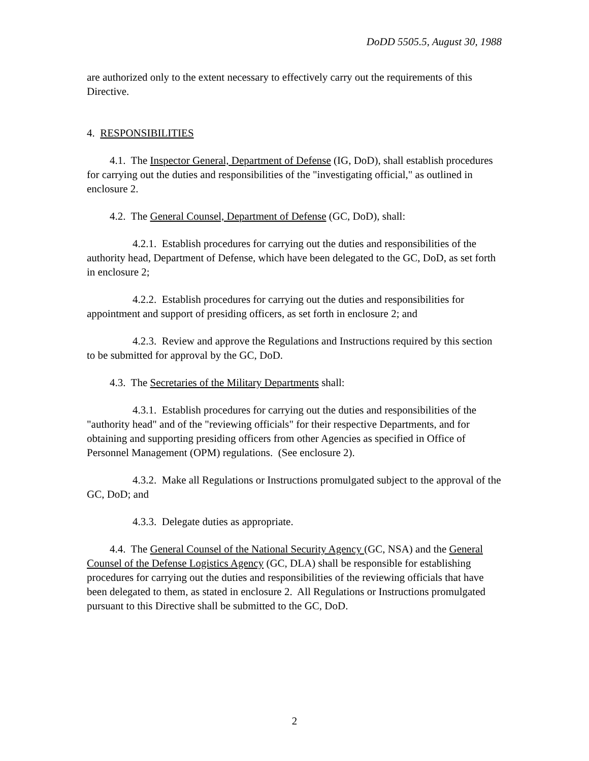DoDD 5505.5, August 30, 1988
are authorized only to the extent necessary to effectively carry out the requirements of this Directive.
4. RESPONSIBILITIES
4.1. The Inspector General, Department of Defense (IG, DoD), shall establish procedures for carrying out the duties and responsibilities of the "investigating official," as outlined in enclosure 2.
4.2. The General Counsel, Department of Defense (GC, DoD), shall:
4.2.1. Establish procedures for carrying out the duties and responsibilities of the authority head, Department of Defense, which have been delegated to the GC, DoD, as set forth in enclosure 2;
4.2.2. Establish procedures for carrying out the duties and responsibilities for appointment and support of presiding officers, as set forth in enclosure 2; and
4.2.3. Review and approve the Regulations and Instructions required by this section to be submitted for approval by the GC, DoD.
4.3. The Secretaries of the Military Departments shall:
4.3.1. Establish procedures for carrying out the duties and responsibilities of the "authority head" and of the "reviewing officials" for their respective Departments, and for obtaining and supporting presiding officers from other Agencies as specified in Office of Personnel Management (OPM) regulations. (See enclosure 2).
4.3.2. Make all Regulations or Instructions promulgated subject to the approval of the GC, DoD; and
4.3.3. Delegate duties as appropriate.
4.4. The General Counsel of the National Security Agency (GC, NSA) and the General Counsel of the Defense Logistics Agency (GC, DLA) shall be responsible for establishing procedures for carrying out the duties and responsibilities of the reviewing officials that have been delegated to them, as stated in enclosure 2. All Regulations or Instructions promulgated pursuant to this Directive shall be submitted to the GC, DoD.
2